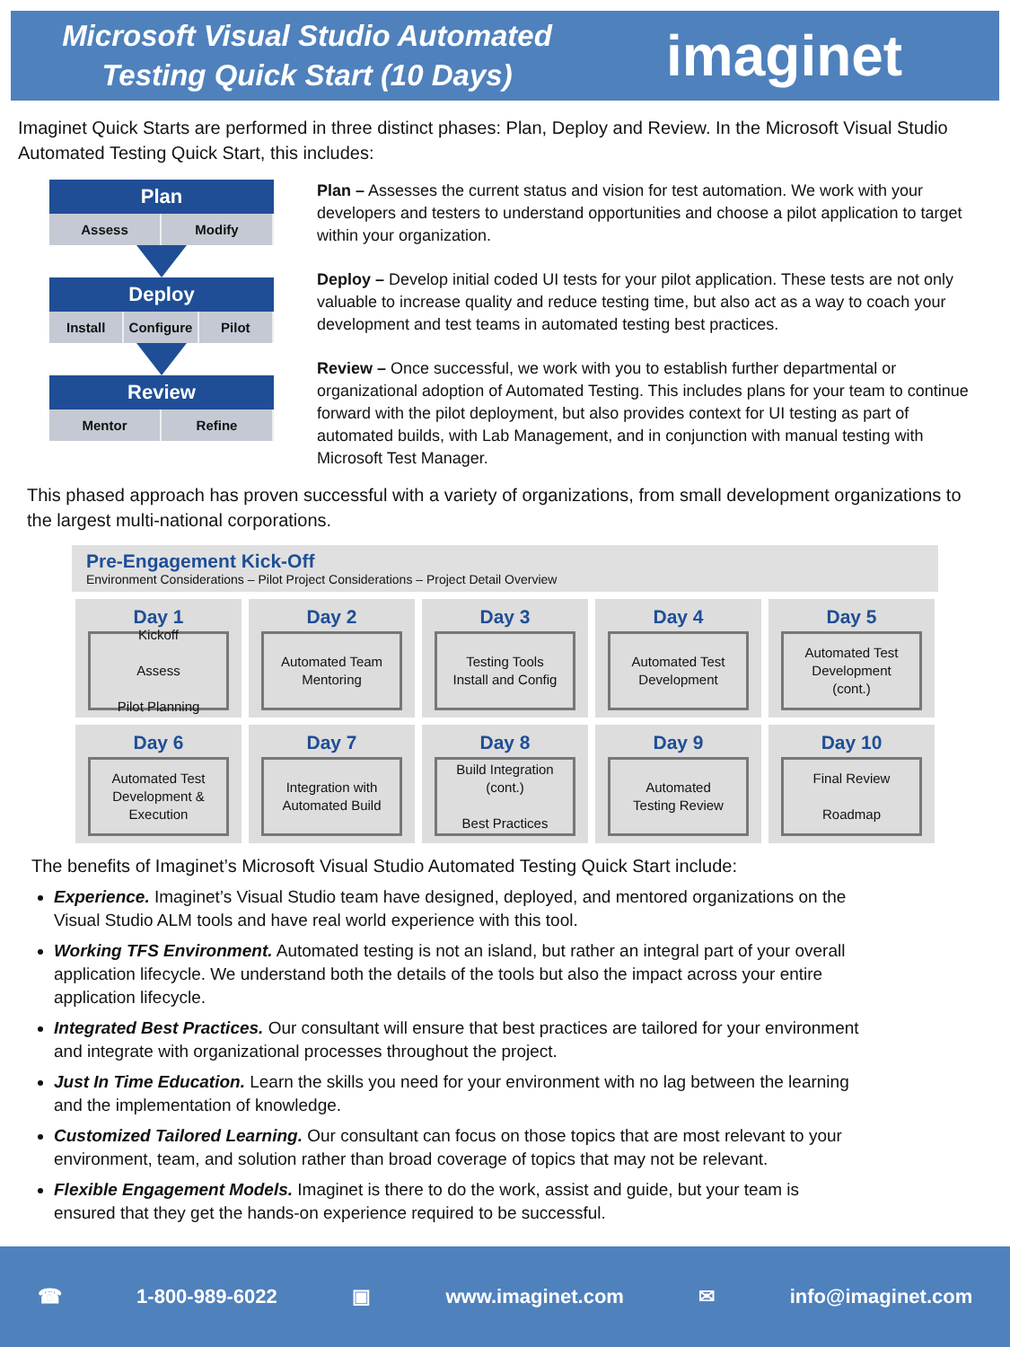Microsoft Visual Studio Automated Testing Quick Start (10 Days)
imaginet
Imaginet Quick Starts are performed in three distinct phases: Plan, Deploy and Review. In the Microsoft Visual Studio Automated Testing Quick Start, this includes:
Plan
Assess Modify
Deploy
Install Configure Pilot
Review
Mentor Refine
Plan – Assesses the current status and vision for test automation. We work with your developers and testers to understand opportunities and choose a pilot application to target within your organization.
Deploy – Develop initial coded UI tests for your pilot application. These tests are not only valuable to increase quality and reduce testing time, but also act as a way to coach your development and test teams in automated testing best practices.
Review – Once successful, we work with you to establish further departmental or organizational adoption of Automated Testing. This includes plans for your team to continue forward with the pilot deployment, but also provides context for UI testing as part of automated builds, with Lab Management, and in conjunction with manual testing with Microsoft Test Manager.
This phased approach has proven successful with a variety of organizations, from small development organizations to the largest multi-national corporations.
Pre-Engagement Kick-Off
Environment Considerations – Pilot Project Considerations – Project Detail Overview
Day 1
Kickoff
Assess
Pilot Planning
Day 2
Automated Team
Mentoring
Day 3
Testing Tools
Install and Config
Day 4
Automated Test
Development
Day 5
Automated Test
Development
(cont.)
Day 6
Automated Test
Development &
Execution
Day 7
Integration with
Automated Build
Day 8
Build Integration
(cont.)
Best Practices
Day 9
Automated
Testing Review
Day 10
Final Review
Roadmap
The benefits of Imaginet’s Microsoft Visual Studio Automated Testing Quick Start include:
Experience. Imaginet’s Visual Studio team have designed, deployed, and mentored organizations on the Visual Studio ALM tools and have real world experience with this tool.
Working TFS Environment. Automated testing is not an island, but rather an integral part of your overall application lifecycle. We understand both the details of the tools but also the impact across your entire application lifecycle.
Integrated Best Practices. Our consultant will ensure that best practices are tailored for your environment and integrate with organizational processes throughout the project.
Just In Time Education. Learn the skills you need for your environment with no lag between the learning and the implementation of knowledge.
Customized Tailored Learning. Our consultant can focus on those topics that are most relevant to your environment, team, and solution rather than broad coverage of topics that may not be relevant.
Flexible Engagement Models. Imaginet is there to do the work, assist and guide, but your team is ensured that they get the hands-on experience required to be successful.
☎ 1-800-989-6022 ▣ www.imaginet.com ✉ info@imaginet.com